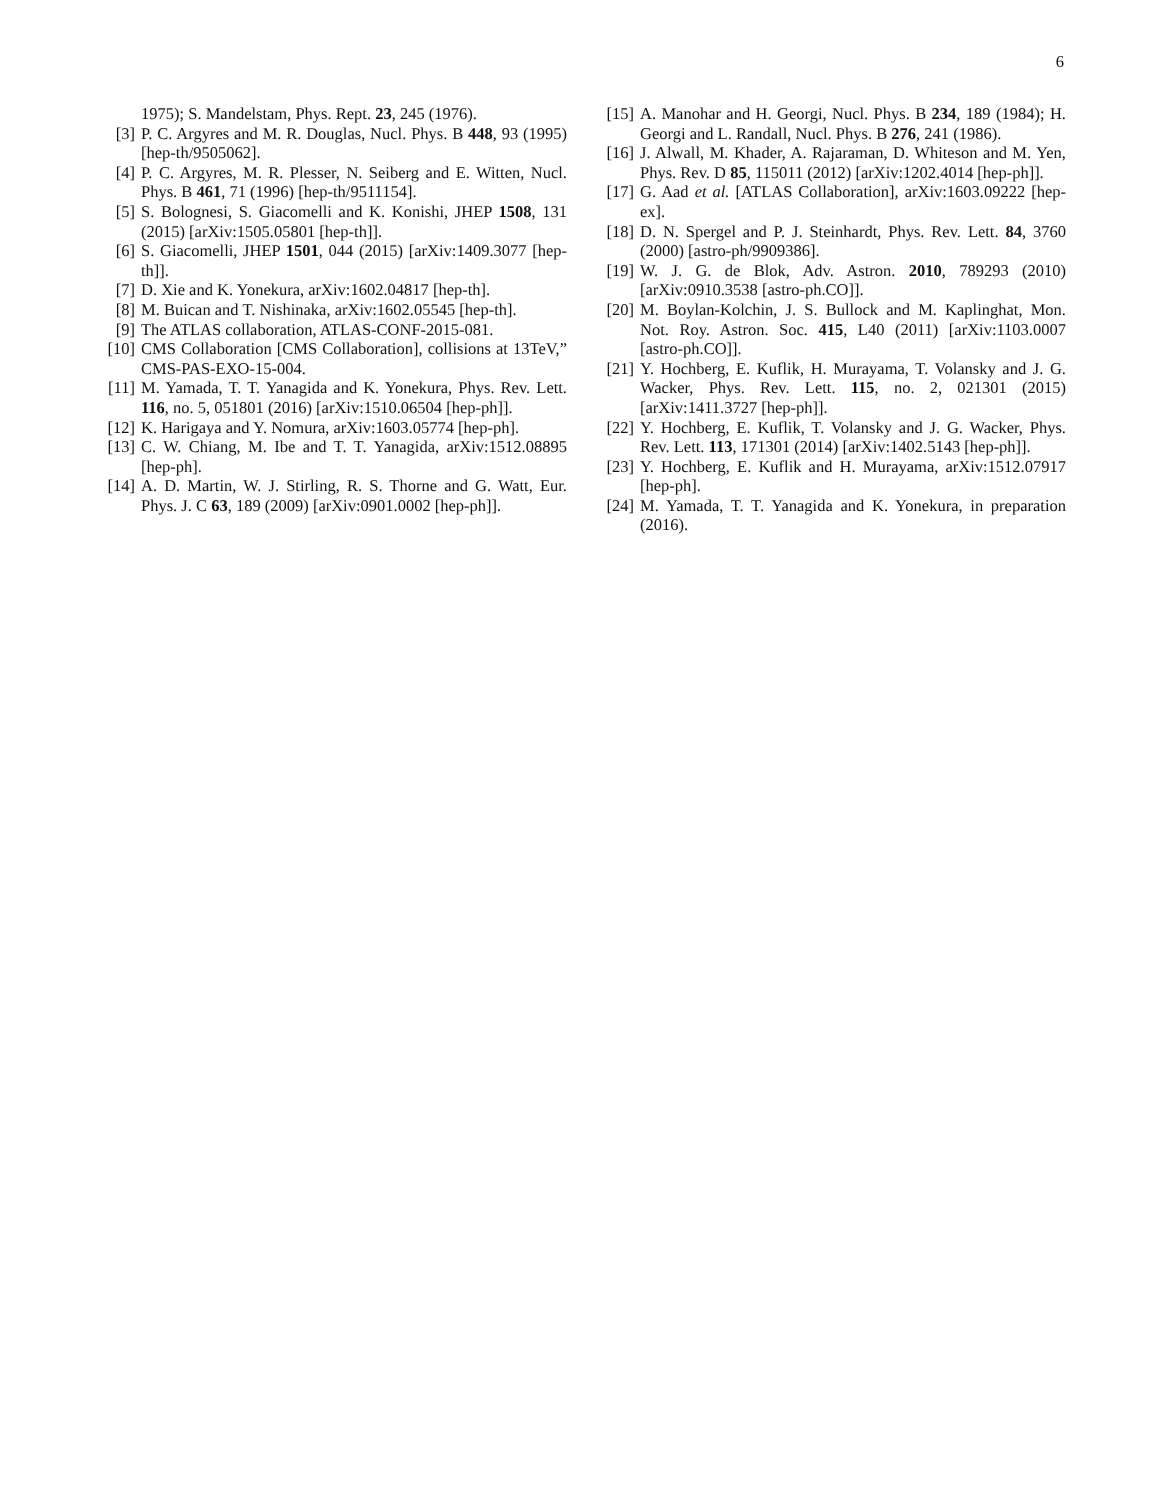6
1975); S. Mandelstam, Phys. Rept. 23, 245 (1976).
[3] P. C. Argyres and M. R. Douglas, Nucl. Phys. B 448, 93 (1995) [hep-th/9505062].
[4] P. C. Argyres, M. R. Plesser, N. Seiberg and E. Witten, Nucl. Phys. B 461, 71 (1996) [hep-th/9511154].
[5] S. Bolognesi, S. Giacomelli and K. Konishi, JHEP 1508, 131 (2015) [arXiv:1505.05801 [hep-th]].
[6] S. Giacomelli, JHEP 1501, 044 (2015) [arXiv:1409.3077 [hep-th]].
[7] D. Xie and K. Yonekura, arXiv:1602.04817 [hep-th].
[8] M. Buican and T. Nishinaka, arXiv:1602.05545 [hep-th].
[9] The ATLAS collaboration, ATLAS-CONF-2015-081.
[10] CMS Collaboration [CMS Collaboration], collisions at 13TeV,” CMS-PAS-EXO-15-004.
[11] M. Yamada, T. T. Yanagida and K. Yonekura, Phys. Rev. Lett. 116, no. 5, 051801 (2016) [arXiv:1510.06504 [hep-ph]].
[12] K. Harigaya and Y. Nomura, arXiv:1603.05774 [hep-ph].
[13] C. W. Chiang, M. Ibe and T. T. Yanagida, arXiv:1512.08895 [hep-ph].
[14] A. D. Martin, W. J. Stirling, R. S. Thorne and G. Watt, Eur. Phys. J. C 63, 189 (2009) [arXiv:0901.0002 [hep-ph]].
[15] A. Manohar and H. Georgi, Nucl. Phys. B 234, 189 (1984); H. Georgi and L. Randall, Nucl. Phys. B 276, 241 (1986).
[16] J. Alwall, M. Khader, A. Rajaraman, D. Whiteson and M. Yen, Phys. Rev. D 85, 115011 (2012) [arXiv:1202.4014 [hep-ph]].
[17] G. Aad et al. [ATLAS Collaboration], arXiv:1603.09222 [hep-ex].
[18] D. N. Spergel and P. J. Steinhardt, Phys. Rev. Lett. 84, 3760 (2000) [astro-ph/9909386].
[19] W. J. G. de Blok, Adv. Astron. 2010, 789293 (2010) [arXiv:0910.3538 [astro-ph.CO]].
[20] M. Boylan-Kolchin, J. S. Bullock and M. Kaplinghat, Mon. Not. Roy. Astron. Soc. 415, L40 (2011) [arXiv:1103.0007 [astro-ph.CO]].
[21] Y. Hochberg, E. Kuflik, H. Murayama, T. Volansky and J. G. Wacker, Phys. Rev. Lett. 115, no. 2, 021301 (2015) [arXiv:1411.3727 [hep-ph]].
[22] Y. Hochberg, E. Kuflik, T. Volansky and J. G. Wacker, Phys. Rev. Lett. 113, 171301 (2014) [arXiv:1402.5143 [hep-ph]].
[23] Y. Hochberg, E. Kuflik and H. Murayama, arXiv:1512.07917 [hep-ph].
[24] M. Yamada, T. T. Yanagida and K. Yonekura, in preparation (2016).